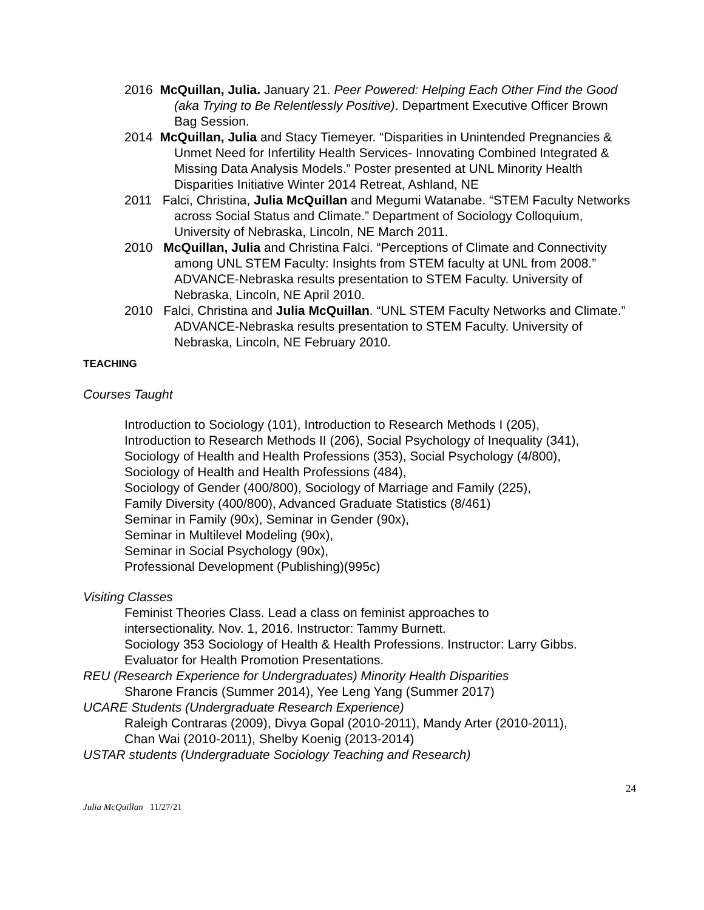2016 McQuillan, Julia. January 21. Peer Powered: Helping Each Other Find the Good (aka Trying to Be Relentlessly Positive). Department Executive Officer Brown Bag Session.
2014 McQuillan, Julia and Stacy Tiemeyer. “Disparities in Unintended Pregnancies & Unmet Need for Infertility Health Services- Innovating Combined Integrated & Missing Data Analysis Models.” Poster presented at UNL Minority Health Disparities Initiative Winter 2014 Retreat, Ashland, NE
2011 Falci, Christina, Julia McQuillan and Megumi Watanabe. “STEM Faculty Networks across Social Status and Climate.” Department of Sociology Colloquium, University of Nebraska, Lincoln, NE March 2011.
2010 McQuillan, Julia and Christina Falci. “Perceptions of Climate and Connectivity among UNL STEM Faculty: Insights from STEM faculty at UNL from 2008.” ADVANCE-Nebraska results presentation to STEM Faculty. University of Nebraska, Lincoln, NE April 2010.
2010 Falci, Christina and Julia McQuillan. “UNL STEM Faculty Networks and Climate.” ADVANCE-Nebraska results presentation to STEM Faculty. University of Nebraska, Lincoln, NE February 2010.
TEACHING
Courses Taught
Introduction to Sociology (101), Introduction to Research Methods I (205),
Introduction to Research Methods II (206), Social Psychology of Inequality (341),
Sociology of Health and Health Professions (353), Social Psychology (4/800),
Sociology of Health and Health Professions (484),
Sociology of Gender (400/800), Sociology of Marriage and Family (225),
Family Diversity (400/800), Advanced Graduate Statistics (8/461)
Seminar in Family (90x), Seminar in Gender (90x),
Seminar in Multilevel Modeling (90x),
Seminar in Social Psychology (90x),
Professional Development (Publishing)(995c)
Visiting Classes
Feminist Theories Class. Lead a class on feminist approaches to
intersectionality. Nov. 1, 2016. Instructor: Tammy Burnett.
Sociology 353 Sociology of Health & Health Professions. Instructor: Larry Gibbs.
Evaluator for Health Promotion Presentations.
REU (Research Experience for Undergraduates) Minority Health Disparities
Sharone Francis (Summer 2014), Yee Leng Yang (Summer 2017)
UCARE Students (Undergraduate Research Experience)
Raleigh Contraras (2009), Divya Gopal (2010-2011), Mandy Arter (2010-2011),
Chan Wai (2010-2011), Shelby Koenig (2013-2014)
USTAR students (Undergraduate Sociology Teaching and Research)
24
Julia McQuillan 11/27/21